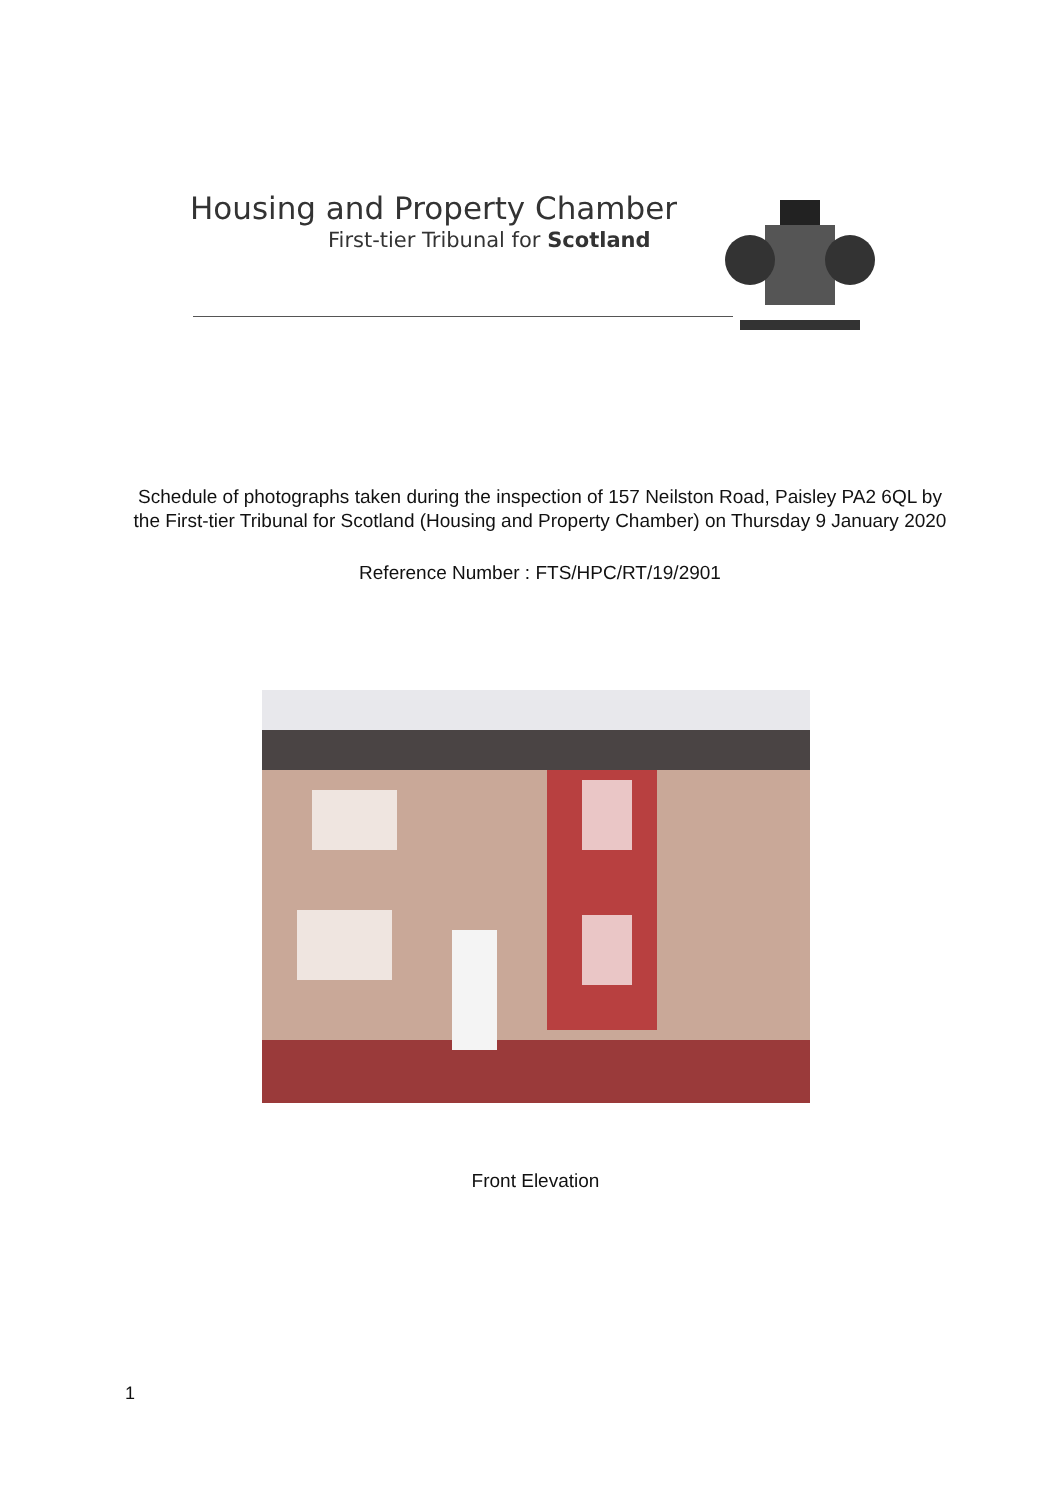Housing and Property Chamber
First-tier Tribunal for Scotland
Schedule of photographs taken during the inspection of 157 Neilston Road, Paisley PA2 6QL by the First-tier Tribunal for Scotland (Housing and Property Chamber) on Thursday 9 January 2020
Reference Number : FTS/HPC/RT/19/2901
Front Elevation
1